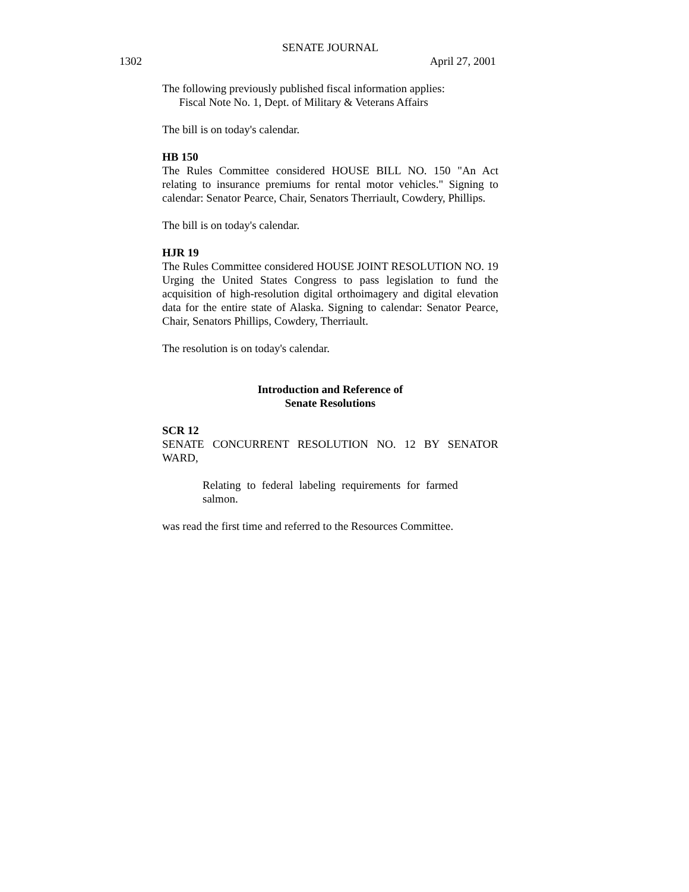SENATE JOURNAL
1302 April 27, 2001
The following previously published fiscal information applies:
Fiscal Note No. 1, Dept. of Military & Veterans Affairs
The bill is on today's calendar.
HB 150
The Rules Committee considered HOUSE BILL NO. 150 "An Act relating to insurance premiums for rental motor vehicles." Signing to calendar: Senator Pearce, Chair, Senators Therriault, Cowdery, Phillips.
The bill is on today's calendar.
HJR 19
The Rules Committee considered HOUSE JOINT RESOLUTION NO. 19 Urging the United States Congress to pass legislation to fund the acquisition of high-resolution digital orthoimagery and digital elevation data for the entire state of Alaska. Signing to calendar: Senator Pearce, Chair, Senators Phillips, Cowdery, Therriault.
The resolution is on today's calendar.
Introduction and Reference of
Senate Resolutions
SCR 12
SENATE CONCURRENT RESOLUTION NO. 12 BY SENATOR WARD,
Relating to federal labeling requirements for farmed salmon.
was read the first time and referred to the Resources Committee.